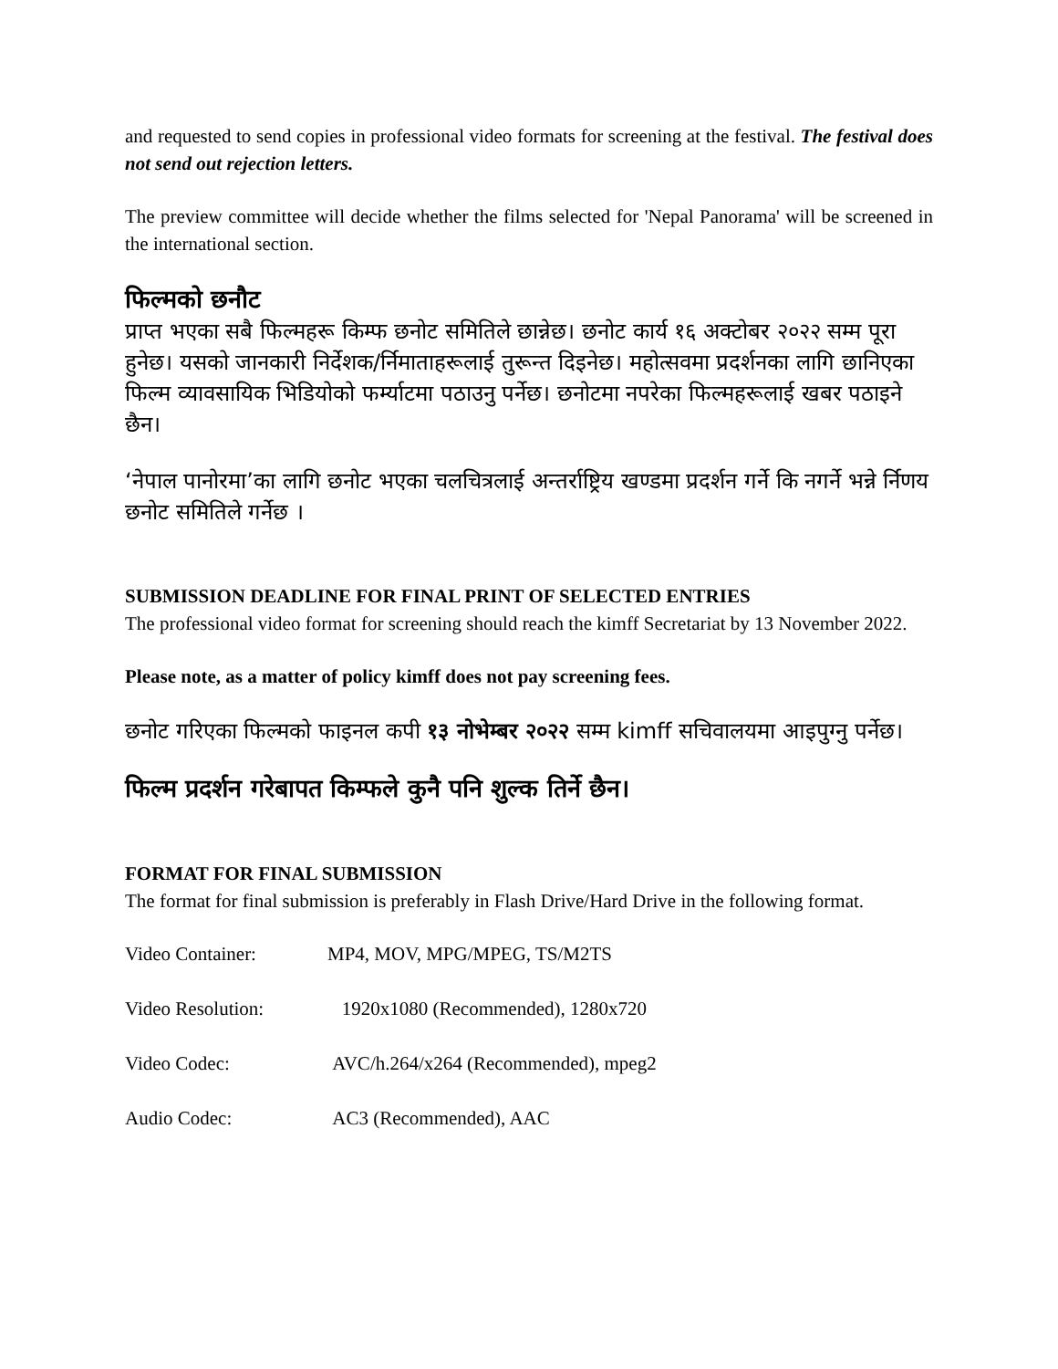and requested to send copies in professional video formats for screening at the festival. The festival does not send out rejection letters.
The preview committee will decide whether the films selected for 'Nepal Panorama' will be screened in the international section.
फिल्मको छनौट
प्राप्त भएका सबै फिल्महरू किम्फ छनोट समितिले छान्नेछ। छनोट कार्य १६ अक्टोबर २०२२ सम्म पूरा हुनेछ। यसको जानकारी निर्देशक/र्निमाताहरूलाई तुरून्त दिइनेछ। महोत्सवमा प्रदर्शनका लागि छानिएका फिल्म व्यावसायिक भिडियोको फर्म्याटमा पठाउनु पर्नेछ। छनोटमा नपरेका फिल्महरूलाई खबर पठाइने छैन।
‘नेपाल पानोरमा’का लागि छनोट भएका चलचित्रलाई अन्तर्राष्ट्रिय खण्डमा प्रदर्शन गर्ने कि नगर्ने भन्ने र्निणय छनोट समितिले गर्नेछ ।
SUBMISSION DEADLINE FOR FINAL PRINT OF SELECTED ENTRIES
The professional video format for screening should reach the kimff Secretariat by 13 November 2022.
Please note, as a matter of policy kimff does not pay screening fees.
छनोट गरिएका फिल्मको फाइनल कपी १३ नोभेम्बर २०२२ सम्म kimff सचिवालयमा आइपुग्नु पर्नेछ।
फिल्म प्रदर्शन गरेबापत किम्फले कुनै पनि शुल्क तिर्ने छैन।
FORMAT FOR FINAL SUBMISSION
The format for final submission is preferably in Flash Drive/Hard Drive in the following format.
| Video Container: | MP4, MOV, MPG/MPEG, TS/M2TS |
| Video Resolution: | 1920x1080 (Recommended), 1280x720 |
| Video Codec: | AVC/h.264/x264 (Recommended), mpeg2 |
| Audio Codec: | AC3 (Recommended), AAC |